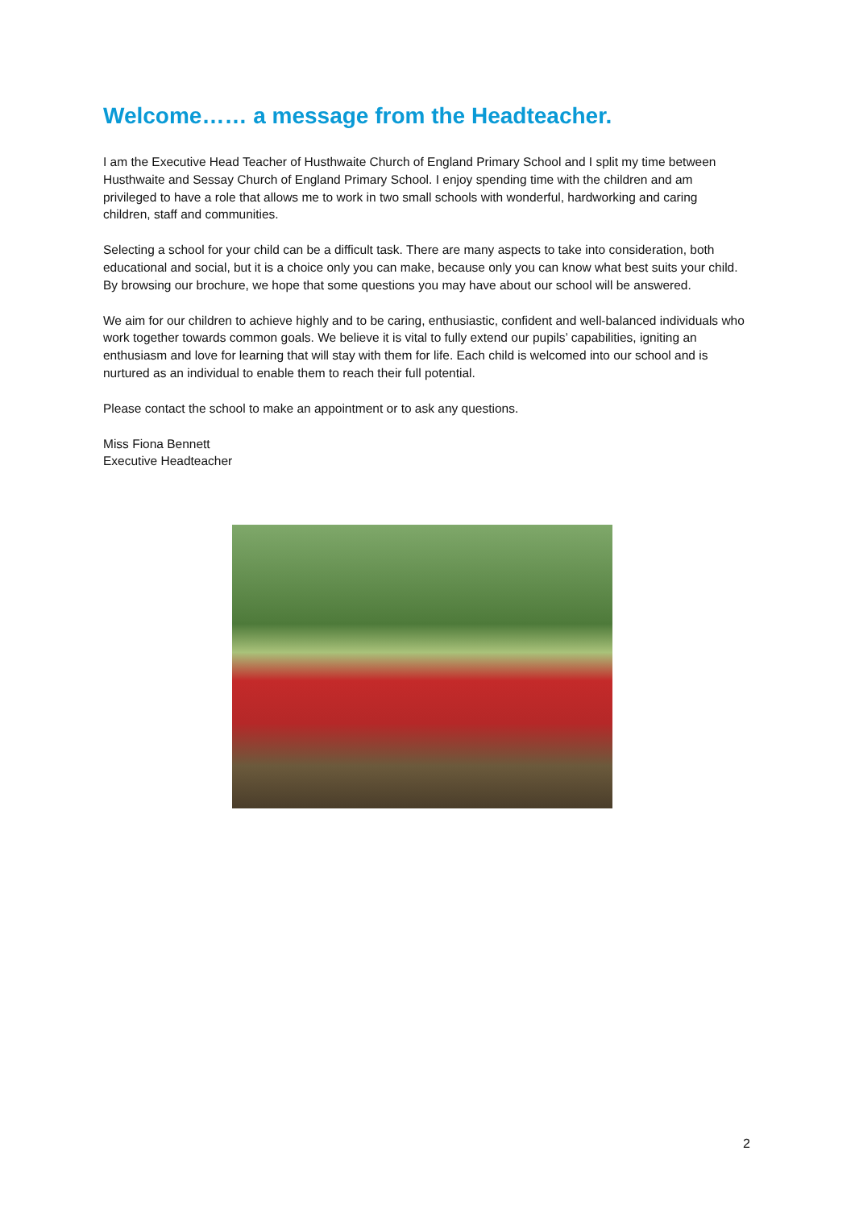Welcome…… a message from the Headteacher.
I am the Executive Head Teacher of Husthwaite Church of England Primary School and I split my time between Husthwaite and Sessay Church of England Primary School. I enjoy spending time with the children and am privileged to have a role that allows me to work in two small schools with wonderful, hardworking and caring children, staff and communities.
Selecting a school for your child can be a difficult task. There are many aspects to take into consideration, both educational and social, but it is a choice only you can make, because only you can know what best suits your child. By browsing our brochure, we hope that some questions you may have about our school will be answered.
We aim for our children to achieve highly and to be caring, enthusiastic, confident and well-balanced individuals who work together towards common goals. We believe it is vital to fully extend our pupils’ capabilities, igniting an enthusiasm and love for learning that will stay with them for life. Each child is welcomed into our school and is nurtured as an individual to enable them to reach their full potential.
Please contact the school to make an appointment or to ask any questions.
Miss Fiona Bennett
Executive Headteacher
2